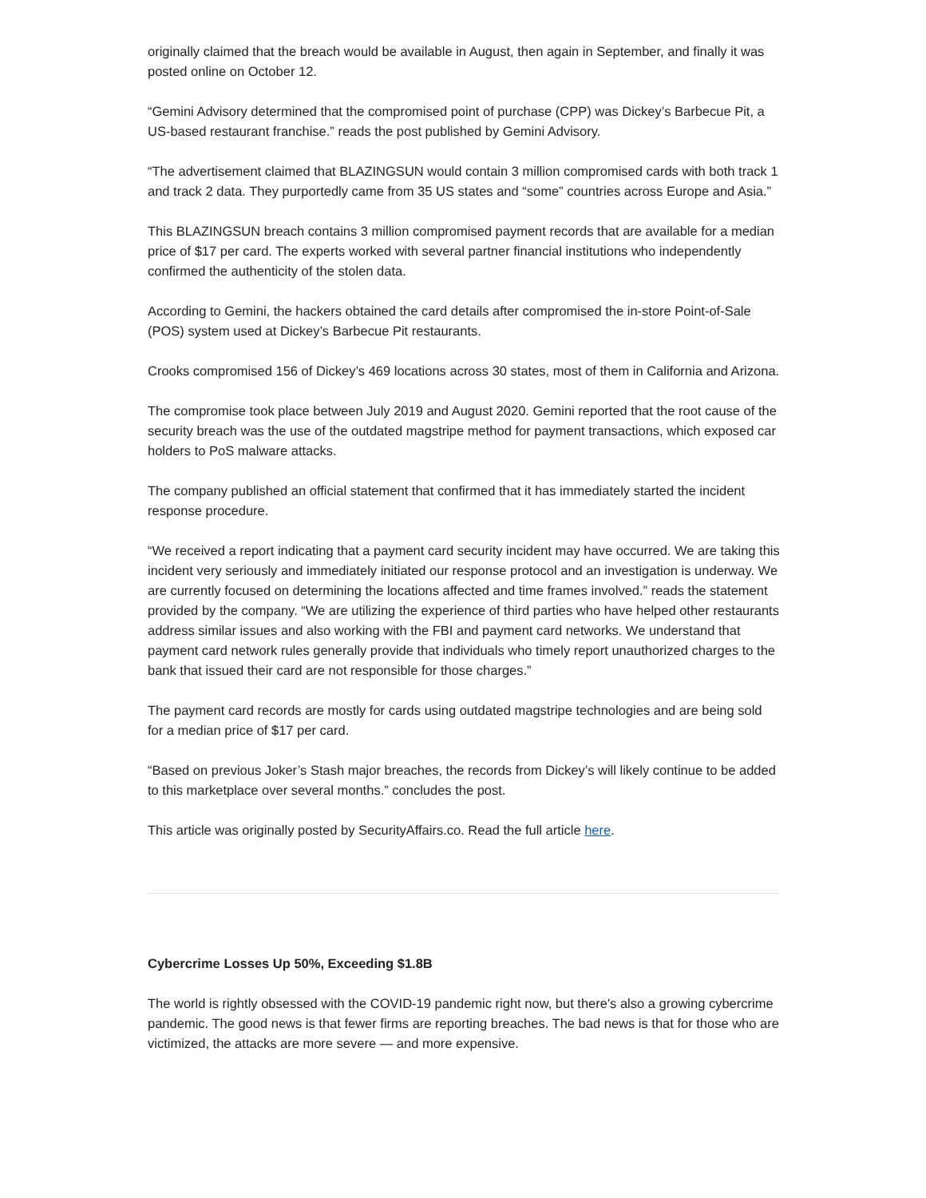originally claimed that the breach would be available in August, then again in September, and finally it was posted online on October 12.
“Gemini Advisory determined that the compromised point of purchase (CPP) was Dickey’s Barbecue Pit, a US-based restaurant franchise.” reads the post published by Gemini Advisory.
“The advertisement claimed that BLAZINGSUN would contain 3 million compromised cards with both track 1 and track 2 data. They purportedly came from 35 US states and “some” countries across Europe and Asia.”
This BLAZINGSUN breach contains 3 million compromised payment records that are available for a median price of $17 per card. The experts worked with several partner financial institutions who independently confirmed the authenticity of the stolen data.
According to Gemini, the hackers obtained the card details after compromised the in-store Point-of-Sale (POS) system used at Dickey’s Barbecue Pit restaurants.
Crooks compromised 156 of Dickey’s 469 locations across 30 states, most of them in California and Arizona.
The compromise took place between July 2019 and August 2020. Gemini reported that the root cause of the security breach was the use of the outdated magstripe method for payment transactions, which exposed car holders to PoS malware attacks.
The company published an official statement that confirmed that it has immediately started the incident response procedure.
“We received a report indicating that a payment card security incident may have occurred. We are taking this incident very seriously and immediately initiated our response protocol and an investigation is underway. We are currently focused on determining the locations affected and time frames involved.” reads the statement provided by the company. “We are utilizing the experience of third parties who have helped other restaurants address similar issues and also working with the FBI and payment card networks. We understand that payment card network rules generally provide that individuals who timely report unauthorized charges to the bank that issued their card are not responsible for those charges.”
The payment card records are mostly for cards using outdated magstripe technologies and are being sold for a median price of $17 per card.
“Based on previous Joker’s Stash major breaches, the records from Dickey’s will likely continue to be added to this marketplace over several months.” concludes the post.
This article was originally posted by SecurityAffairs.co. Read the full article here.
Cybercrime Losses Up 50%, Exceeding $1.8B
The world is rightly obsessed with the COVID-19 pandemic right now, but there's also a growing cybercrime pandemic. The good news is that fewer firms are reporting breaches. The bad news is that for those who are victimized, the attacks are more severe — and more expensive.